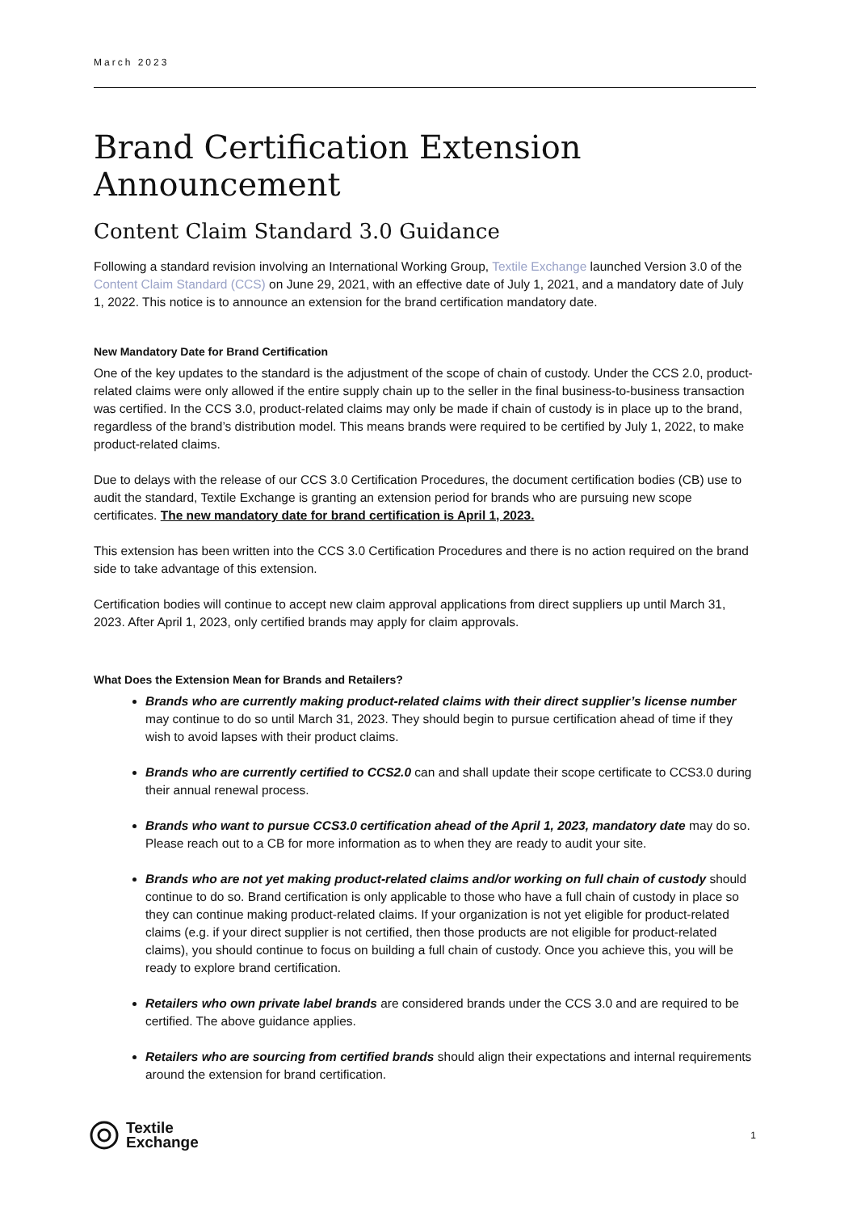March 2023
Brand Certification Extension Announcement
Content Claim Standard 3.0 Guidance
Following a standard revision involving an International Working Group, Textile Exchange launched Version 3.0 of the Content Claim Standard (CCS) on June 29, 2021, with an effective date of July 1, 2021, and a mandatory date of July 1, 2022. This notice is to announce an extension for the brand certification mandatory date.
New Mandatory Date for Brand Certification
One of the key updates to the standard is the adjustment of the scope of chain of custody. Under the CCS 2.0, product-related claims were only allowed if the entire supply chain up to the seller in the final business-to-business transaction was certified. In the CCS 3.0, product-related claims may only be made if chain of custody is in place up to the brand, regardless of the brand’s distribution model. This means brands were required to be certified by July 1, 2022, to make product-related claims.
Due to delays with the release of our CCS 3.0 Certification Procedures, the document certification bodies (CB) use to audit the standard, Textile Exchange is granting an extension period for brands who are pursuing new scope certificates. The new mandatory date for brand certification is April 1, 2023.
This extension has been written into the CCS 3.0 Certification Procedures and there is no action required on the brand side to take advantage of this extension.
Certification bodies will continue to accept new claim approval applications from direct suppliers up until March 31, 2023. After April 1, 2023, only certified brands may apply for claim approvals.
What Does the Extension Mean for Brands and Retailers?
Brands who are currently making product-related claims with their direct supplier’s license number may continue to do so until March 31, 2023. They should begin to pursue certification ahead of time if they wish to avoid lapses with their product claims.
Brands who are currently certified to CCS2.0 can and shall update their scope certificate to CCS3.0 during their annual renewal process.
Brands who want to pursue CCS3.0 certification ahead of the April 1, 2023, mandatory date may do so. Please reach out to a CB for more information as to when they are ready to audit your site.
Brands who are not yet making product-related claims and/or working on full chain of custody should continue to do so. Brand certification is only applicable to those who have a full chain of custody in place so they can continue making product-related claims. If your organization is not yet eligible for product-related claims (e.g. if your direct supplier is not certified, then those products are not eligible for product-related claims), you should continue to focus on building a full chain of custody. Once you achieve this, you will be ready to explore brand certification.
Retailers who own private label brands are considered brands under the CCS 3.0 and are required to be certified. The above guidance applies.
Retailers who are sourcing from certified brands should align their expectations and internal requirements around the extension for brand certification.
Textile
Exchange
1